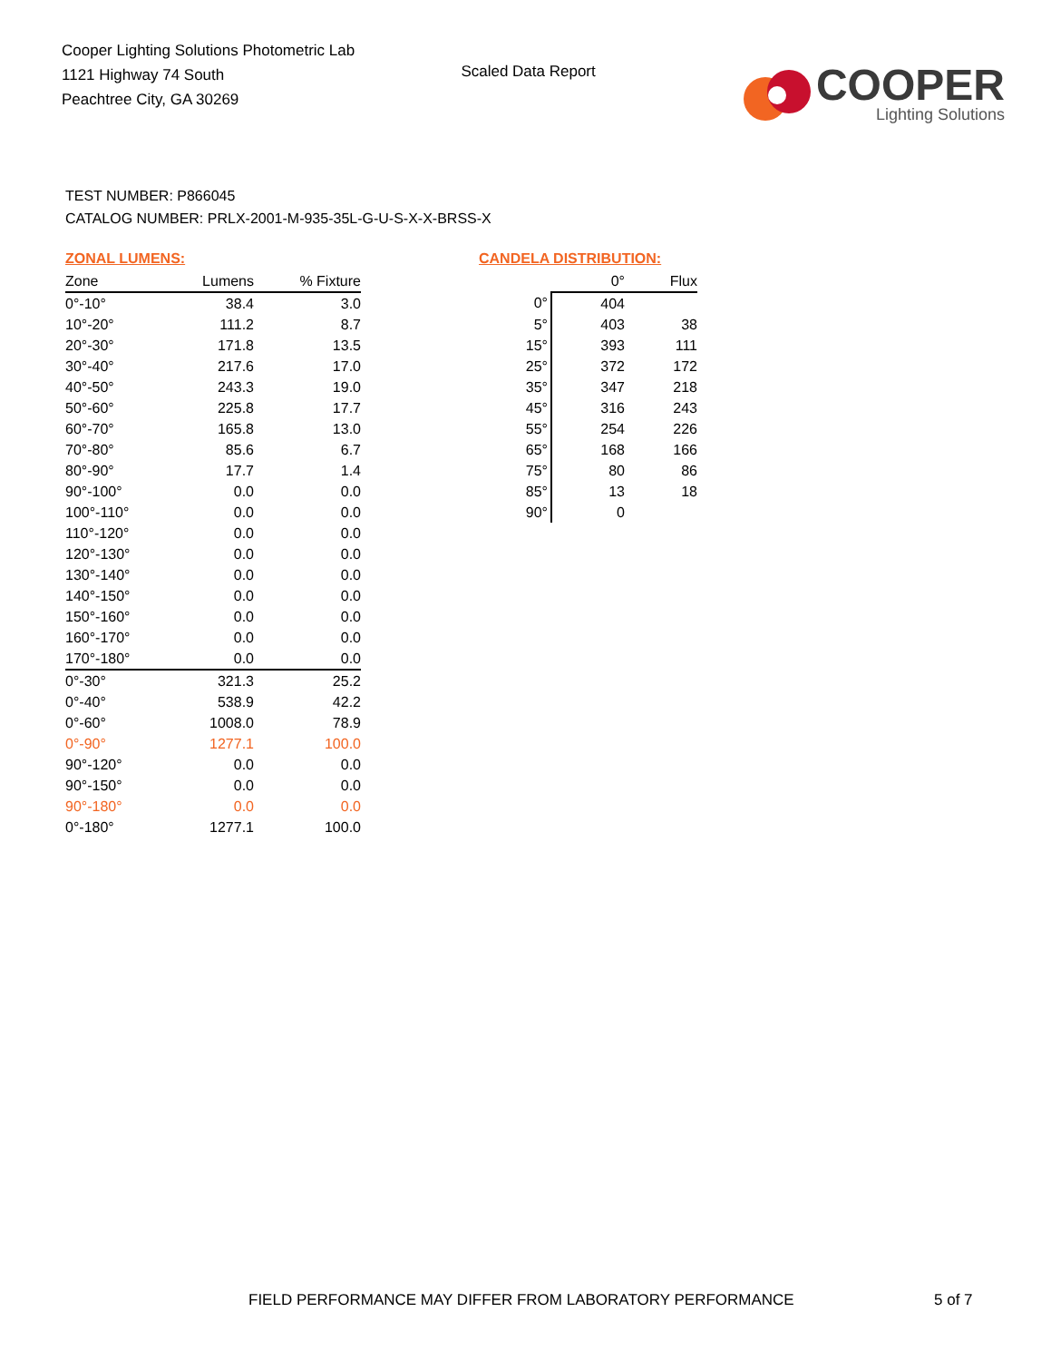Cooper Lighting Solutions Photometric Lab
1121 Highway 74 South
Peachtree City, GA 30269
Scaled Data Report
COOPER
Lighting Solutions
TEST NUMBER: P866045
CATALOG NUMBER: PRLX-2001-M-935-35L-G-U-S-X-X-BRSS-X
ZONAL LUMENS:
| Zone | Lumens | % Fixture |
| --- | --- | --- |
| 0°-10° | 38.4 | 3.0 |
| 10°-20° | 111.2 | 8.7 |
| 20°-30° | 171.8 | 13.5 |
| 30°-40° | 217.6 | 17.0 |
| 40°-50° | 243.3 | 19.0 |
| 50°-60° | 225.8 | 17.7 |
| 60°-70° | 165.8 | 13.0 |
| 70°-80° | 85.6 | 6.7 |
| 80°-90° | 17.7 | 1.4 |
| 90°-100° | 0.0 | 0.0 |
| 100°-110° | 0.0 | 0.0 |
| 110°-120° | 0.0 | 0.0 |
| 120°-130° | 0.0 | 0.0 |
| 130°-140° | 0.0 | 0.0 |
| 140°-150° | 0.0 | 0.0 |
| 150°-160° | 0.0 | 0.0 |
| 160°-170° | 0.0 | 0.0 |
| 170°-180° | 0.0 | 0.0 |
| 0°-30° | 321.3 | 25.2 |
| 0°-40° | 538.9 | 42.2 |
| 0°-60° | 1008.0 | 78.9 |
| 0°-90° | 1277.1 | 100.0 |
| 90°-120° | 0.0 | 0.0 |
| 90°-150° | 0.0 | 0.0 |
| 90°-180° | 0.0 | 0.0 |
| 0°-180° | 1277.1 | 100.0 |
CANDELA DISTRIBUTION:
| | 0° | Flux |
| --- | --- | --- |
| 0° | 404 | |
| 5° | 403 | 38 |
| 15° | 393 | 111 |
| 25° | 372 | 172 |
| 35° | 347 | 218 |
| 45° | 316 | 243 |
| 55° | 254 | 226 |
| 65° | 168 | 166 |
| 75° | 80 | 86 |
| 85° | 13 | 18 |
| 90° | 0 | |
FIELD PERFORMANCE MAY DIFFER FROM LABORATORY PERFORMANCE
5 of 7